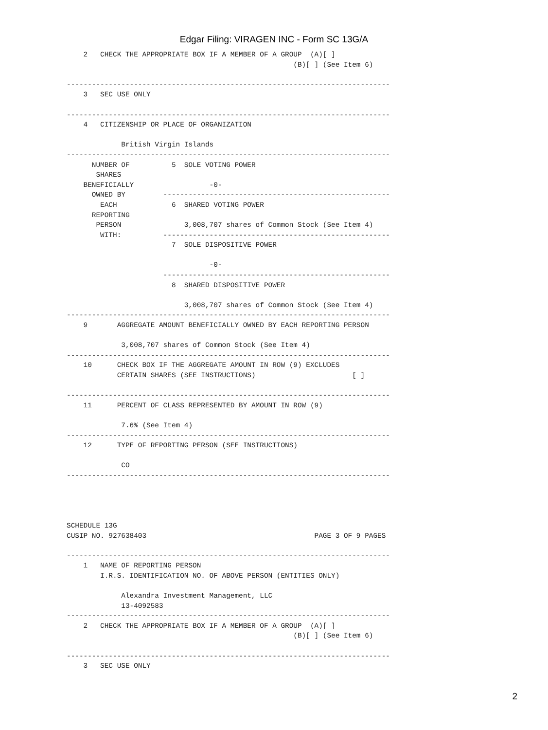Edgar Filing: VIRAGEN INC - Form SC 13G/A
    2   CHECK THE APPROPRIATE BOX IF A MEMBER OF A GROUP  (A)[ ]
                                                      (B)[ ] (See Item 6)

-----------------------------------------------------------------------------
    3   SEC USE ONLY

-----------------------------------------------------------------------------
    4   CITIZENSHIP OR PLACE OF ORGANIZATION

             British Virgin Islands
-----------------------------------------------------------------------------
      NUMBER OF          5  SOLE VOTING POWER
       SHARES
    BENEFICIALLY                  -0-
      OWNED BY         ------------------------------------------------------
        EACH             6  SHARED VOTING POWER
      REPORTING
       PERSON               3,008,707 shares of Common Stock (See Item 4)
        WITH:          ------------------------------------------------------
                         7  SOLE DISPOSITIVE POWER

                                  -0-
                       ------------------------------------------------------
                         8  SHARED DISPOSITIVE POWER

                            3,008,707 shares of Common Stock (See Item 4)
-----------------------------------------------------------------------------
    9       AGGREGATE AMOUNT BENEFICIALLY OWNED BY EACH REPORTING PERSON

             3,008,707 shares of Common Stock (See Item 4)
-----------------------------------------------------------------------------
    10      CHECK BOX IF THE AGGREGATE AMOUNT IN ROW (9) EXCLUDES
            CERTAIN SHARES (SEE INSTRUCTIONS)                       [ ]

-----------------------------------------------------------------------------
    11      PERCENT OF CLASS REPRESENTED BY AMOUNT IN ROW (9)

             7.6% (See Item 4)
-----------------------------------------------------------------------------
    12      TYPE OF REPORTING PERSON (SEE INSTRUCTIONS)

             CO
-----------------------------------------------------------------------------




SCHEDULE 13G
CUSIP NO. 927638403                                        PAGE 3 OF 9 PAGES

-----------------------------------------------------------------------------
    1   NAME OF REPORTING PERSON
        I.R.S. IDENTIFICATION NO. OF ABOVE PERSON (ENTITIES ONLY)

             Alexandra Investment Management, LLC
             13-4092583
-----------------------------------------------------------------------------
    2   CHECK THE APPROPRIATE BOX IF A MEMBER OF A GROUP  (A)[ ]
                                                      (B)[ ] (See Item 6)

-----------------------------------------------------------------------------
    3   SEC USE ONLY
2